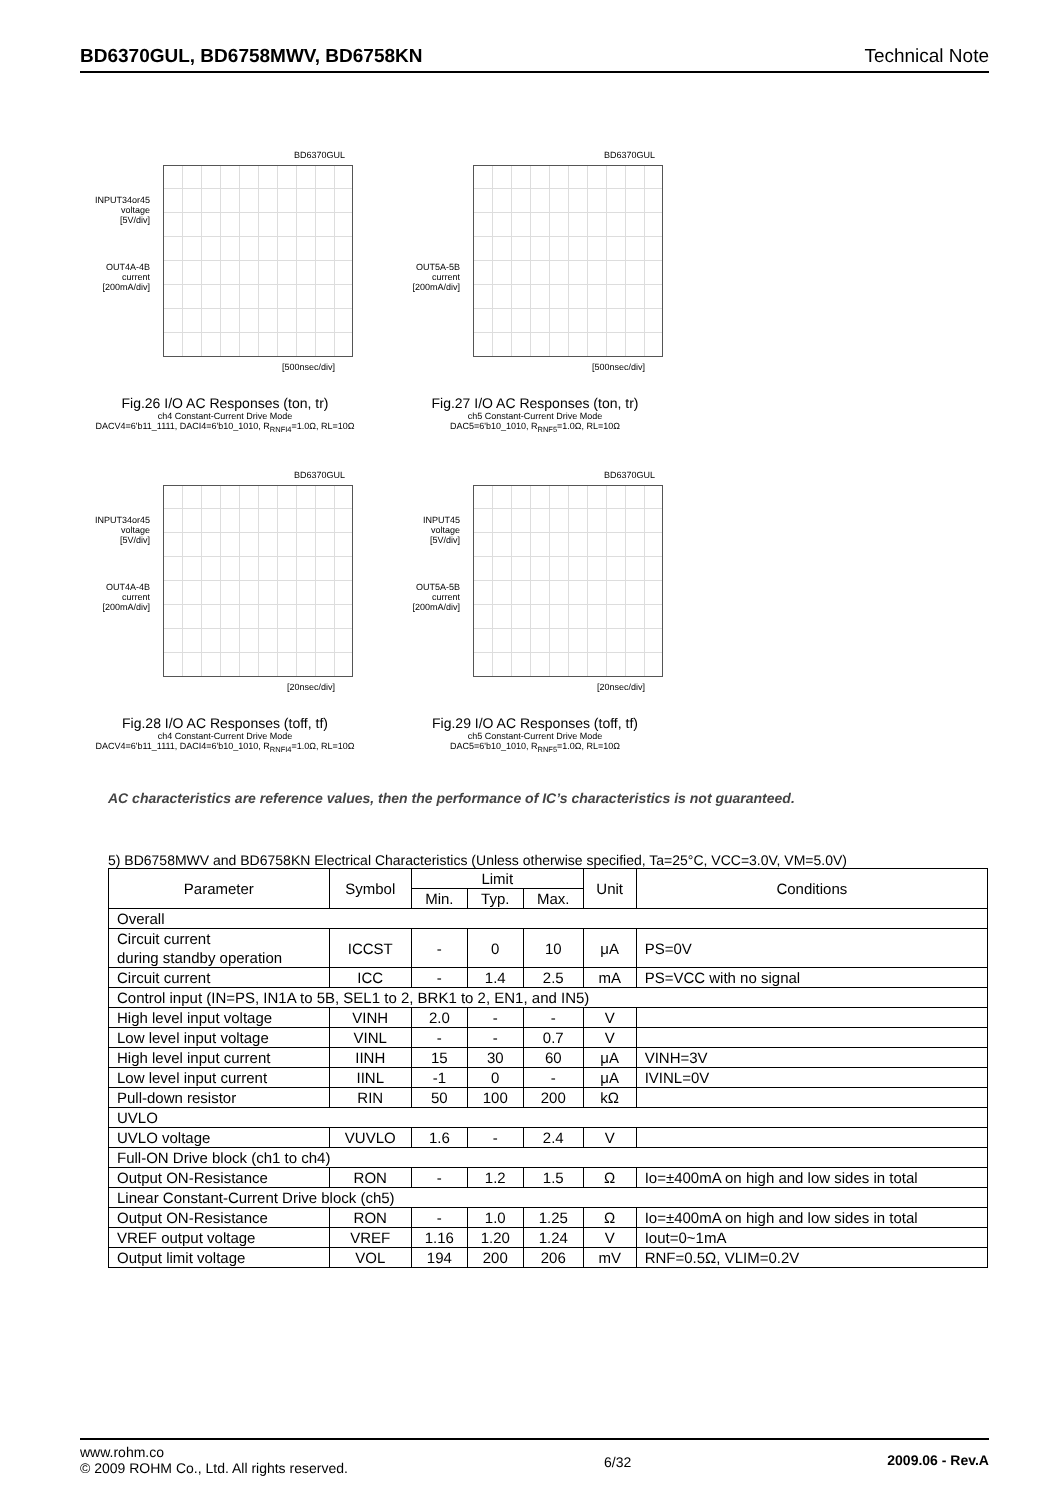BD6370GUL, BD6758MWV, BD6758KN Technical Note
BD6370GUL
INPUT34or45
voltage
[5V/div]
OUT4A-4B
current
[200mA/div]
[500nsec/div]
Fig.26 I/O AC Responses (ton, tr)
ch4 Constant-Current Drive Mode
DACV4=6'b11_1111, DACI4=6'b10_1010, R<sub>RNFI4</sub>=1.0Ω, RL=10Ω
BD6370GUL
OUT5A-5B
current
[200mA/div]
[500nsec/div]
Fig.27 I/O AC Responses (ton, tr)
ch5 Constant-Current Drive Mode
DAC5=6'b10_1010, R<sub>RNF5</sub>=1.0Ω, RL=10Ω
BD6370GUL
INPUT34or45
voltage
[5V/div]
OUT4A-4B
current
[200mA/div]
[20nsec/div]
Fig.28 I/O AC Responses (toff, tf)
ch4 Constant-Current Drive Mode
DACV4=6'b11_1111, DACI4=6'b10_1010, R<sub>RNFI4</sub>=1.0Ω, RL=10Ω
BD6370GUL
INPUT45
voltage
[5V/div]
OUT5A-5B
current
[200mA/div]
[20nsec/div]
Fig.29 I/O AC Responses (toff, tf)
ch5 Constant-Current Drive Mode
DAC5=6'b10_1010, R<sub>RNF5</sub>=1.0Ω, RL=10Ω
AC characteristics are reference values, then the performance of IC’s characteristics is not guaranteed.
5) BD6758MWV and BD6758KN Electrical Characteristics (Unless otherwise specified, Ta=25°C, VCC=3.0V, VM=5.0V)
| Parameter | Symbol | Limit | | | Unit | Conditions |
| --- | --- | --- | --- | --- | --- | --- |
| | | Min. | Typ. | Max. | | |
| Overall | | | | | | |
| Circuit current during standby operation | ICCST | - | 0 | 10 | μA | PS=0V |
| Circuit current | ICC | - | 1.4 | 2.5 | mA | PS=VCC with no signal |
| Control input (IN=PS, IN1A to 5B, SEL1 to 2, BRK1 to 2, EN1, and IN5) | | | | | | |
| High level input voltage | VINH | 2.0 | - | - | V | |
| Low level input voltage | VINL | - | - | 0.7 | V | |
| High level input current | IINH | 15 | 30 | 60 | μA | VINH=3V |
| Low level input current | IINL | -1 | 0 | - | μA | IVINL=0V |
| Pull-down resistor | RIN | 50 | 100 | 200 | kΩ | |
| UVLO | | | | | | |
| UVLO voltage | VUVLO | 1.6 | - | 2.4 | V | |
| Full-ON Drive block (ch1 to ch4) | | | | | | |
| Output ON-Resistance | RON | - | 1.2 | 1.5 | Ω | Io=±400mA on high and low sides in total |
| Linear Constant-Current Drive block (ch5) | | | | | | |
| Output ON-Resistance | RON | - | 1.0 | 1.25 | Ω | Io=±400mA on high and low sides in total |
| VREF output voltage | VREF | 1.16 | 1.20 | 1.24 | V | Iout=0~1mA |
| Output limit voltage | VOL | 194 | 200 | 206 | mV | RNF=0.5Ω, VLIM=0.2V |
www.rohm.co
© 2009 ROHM Co., Ltd. All rights reserved.
6/32 2009.06 - Rev.A